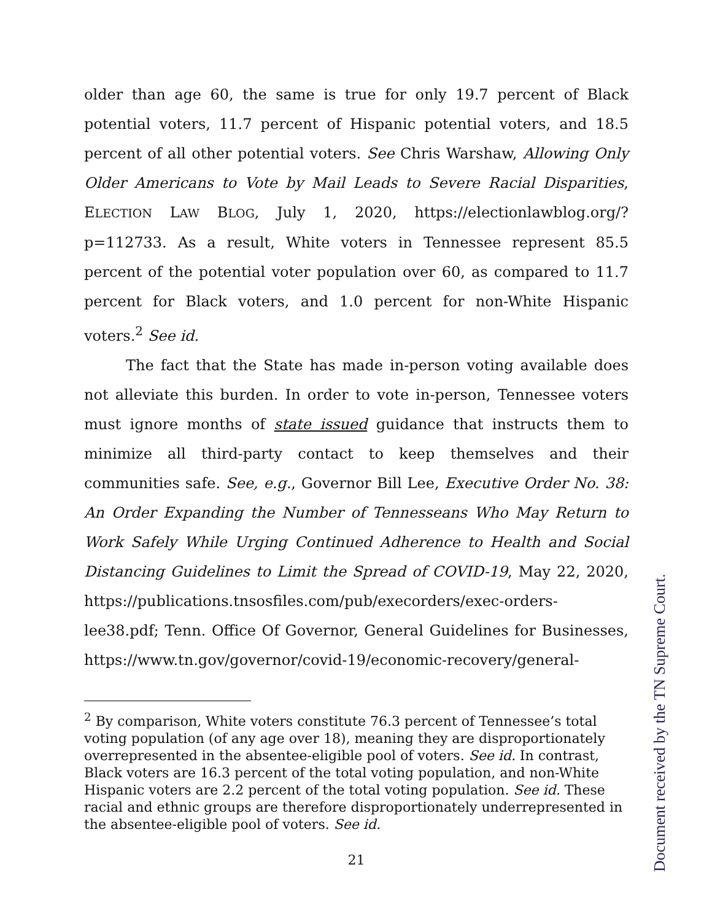older than age 60, the same is true for only 19.7 percent of Black potential voters, 11.7 percent of Hispanic potential voters, and 18.5 percent of all other potential voters. See Chris Warshaw, Allowing Only Older Americans to Vote by Mail Leads to Severe Racial Disparities, ELECTION LAW BLOG, July 1, 2020, https://electionlawblog.org/?p=112733. As a result, White voters in Tennessee represent 85.5 percent of the potential voter population over 60, as compared to 11.7 percent for Black voters, and 1.0 percent for non-White Hispanic voters.<sup>2</sup> See id.
The fact that the State has made in-person voting available does not alleviate this burden. In order to vote in-person, Tennessee voters must ignore months of state issued guidance that instructs them to minimize all third-party contact to keep themselves and their communities safe. See, e.g., Governor Bill Lee, Executive Order No. 38: An Order Expanding the Number of Tennesseans Who May Return to Work Safely While Urging Continued Adherence to Health and Social Distancing Guidelines to Limit the Spread of COVID-19, May 22, 2020, https://publications.tnsosfiles.com/pub/execorders/exec-orders-lee38.pdf; Tenn. Office Of Governor, General Guidelines for Businesses, https://www.tn.gov/governor/covid-19/economic-recovery/general-
<sup>2</sup> By comparison, White voters constitute 76.3 percent of Tennessee’s total voting population (of any age over 18), meaning they are disproportionately overrepresented in the absentee-eligible pool of voters. See id. In contrast, Black voters are 16.3 percent of the total voting population, and non-White Hispanic voters are 2.2 percent of the total voting population. See id. These racial and ethnic groups are therefore disproportionately underrepresented in the absentee-eligible pool of voters. See id.
21
Document received by the TN Supreme Court.